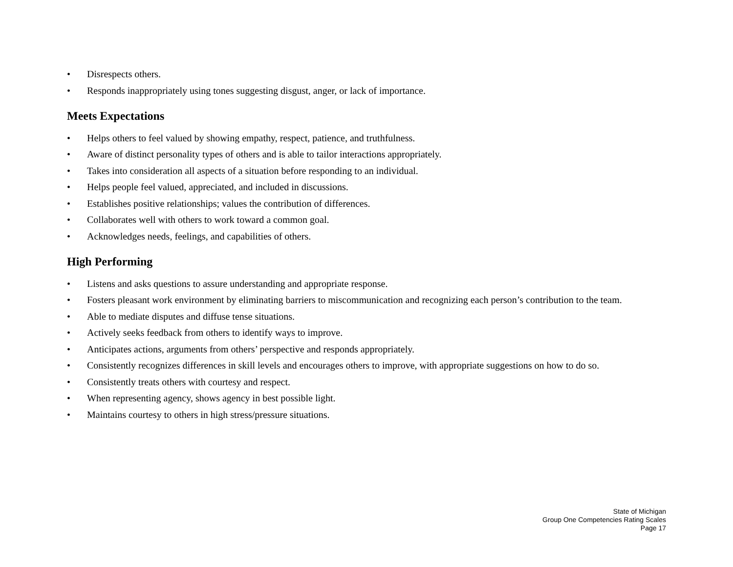• Disrespects others.
• Responds inappropriately using tones suggesting disgust, anger, or lack of importance.
Meets Expectations
• Helps others to feel valued by showing empathy, respect, patience, and truthfulness.
• Aware of distinct personality types of others and is able to tailor interactions appropriately.
• Takes into consideration all aspects of a situation before responding to an individual.
• Helps people feel valued, appreciated, and included in discussions.
• Establishes positive relationships; values the contribution of differences.
• Collaborates well with others to work toward a common goal.
• Acknowledges needs, feelings, and capabilities of others.
High Performing
• Listens and asks questions to assure understanding and appropriate response.
• Fosters pleasant work environment by eliminating barriers to miscommunication and recognizing each person’s contribution to the team.
• Able to mediate disputes and diffuse tense situations.
• Actively seeks feedback from others to identify ways to improve.
• Anticipates actions, arguments from others’ perspective and responds appropriately.
• Consistently recognizes differences in skill levels and encourages others to improve, with appropriate suggestions on how to do so.
• Consistently treats others with courtesy and respect.
• When representing agency, shows agency in best possible light.
• Maintains courtesy to others in high stress/pressure situations.
State of Michigan
Group One Competencies Rating Scales
Page 17